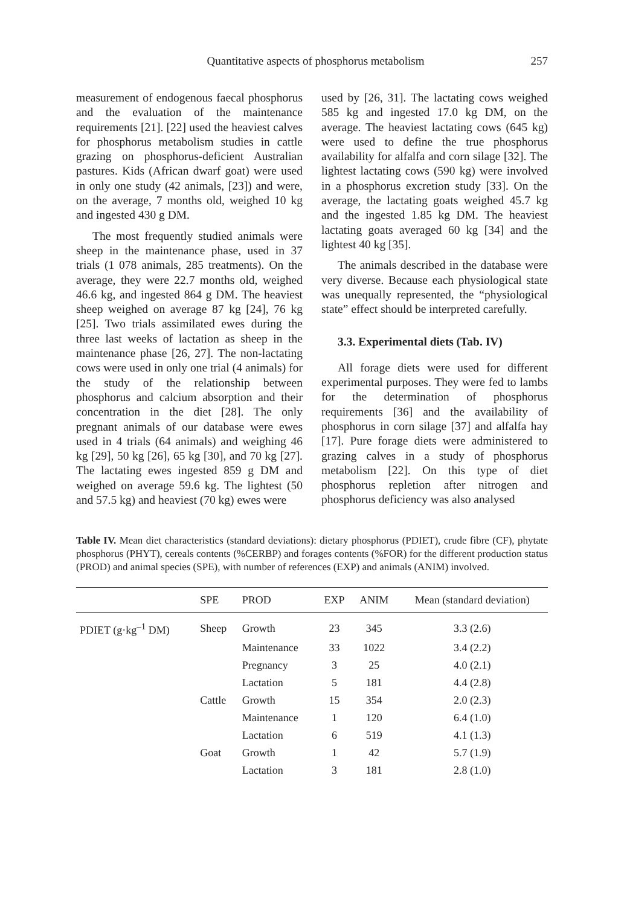Quantitative aspects of phosphorus metabolism 257
measurement of endogenous faecal phosphorus and the evaluation of the maintenance requirements [21]. [22] used the heaviest calves for phosphorus metabolism studies in cattle grazing on phosphorus-deficient Australian pastures. Kids (African dwarf goat) were used in only one study (42 animals, [23]) and were, on the average, 7 months old, weighed 10 kg and ingested 430 g DM.
The most frequently studied animals were sheep in the maintenance phase, used in 37 trials (1 078 animals, 285 treatments). On the average, they were 22.7 months old, weighed 46.6 kg, and ingested 864 g DM. The heaviest sheep weighed on average 87 kg [24], 76 kg [25]. Two trials assimilated ewes during the three last weeks of lactation as sheep in the maintenance phase [26, 27]. The non-lactating cows were used in only one trial (4 animals) for the study of the relationship between phosphorus and calcium absorption and their concentration in the diet [28]. The only pregnant animals of our database were ewes used in 4 trials (64 animals) and weighing 46 kg [29], 50 kg [26], 65 kg [30], and 70 kg [27]. The lactating ewes ingested 859 g DM and weighed on average 59.6 kg. The lightest (50 and 57.5 kg) and heaviest (70 kg) ewes were
used by [26, 31]. The lactating cows weighed 585 kg and ingested 17.0 kg DM, on the average. The heaviest lactating cows (645 kg) were used to define the true phosphorus availability for alfalfa and corn silage [32]. The lightest lactating cows (590 kg) were involved in a phosphorus excretion study [33]. On the average, the lactating goats weighed 45.7 kg and the ingested 1.85 kg DM. The heaviest lactating goats averaged 60 kg [34] and the lightest 40 kg [35].
The animals described in the database were very diverse. Because each physiological state was unequally represented, the “physiological state” effect should be interpreted carefully.
3.3. Experimental diets (Tab. IV)
All forage diets were used for different experimental purposes. They were fed to lambs for the determination of phosphorus requirements [36] and the availability of phosphorus in corn silage [37] and alfalfa hay [17]. Pure forage diets were administered to grazing calves in a study of phosphorus metabolism [22]. On this type of diet phosphorus repletion after nitrogen and phosphorus deficiency was also analysed
Table IV. Mean diet characteristics (standard deviations): dietary phosphorus (PDIET), crude fibre (CF), phytate phosphorus (PHYT), cereals contents (%CERBP) and forages contents (%FOR) for the different production status (PROD) and animal species (SPE), with number of references (EXP) and animals (ANIM) involved.
| | SPE | PROD | EXP | ANIM | Mean (standard deviation) |
| --- | --- | --- | --- | --- | --- |
| PDIET (g·kg<sup>–1</sup> DM) | Sheep | Growth | 23 | 345 | 3.3 (2.6) |
| | | Maintenance | 33 | 1022 | 3.4 (2.2) |
| | | Pregnancy | 3 | 25 | 4.0 (2.1) |
| | | Lactation | 5 | 181 | 4.4 (2.8) |
| | Cattle | Growth | 15 | 354 | 2.0 (2.3) |
| | | Maintenance | 1 | 120 | 6.4 (1.0) |
| | | Lactation | 6 | 519 | 4.1 (1.3) |
| | Goat | Growth | 1 | 42 | 5.7 (1.9) |
| | | Lactation | 3 | 181 | 2.8 (1.0) |